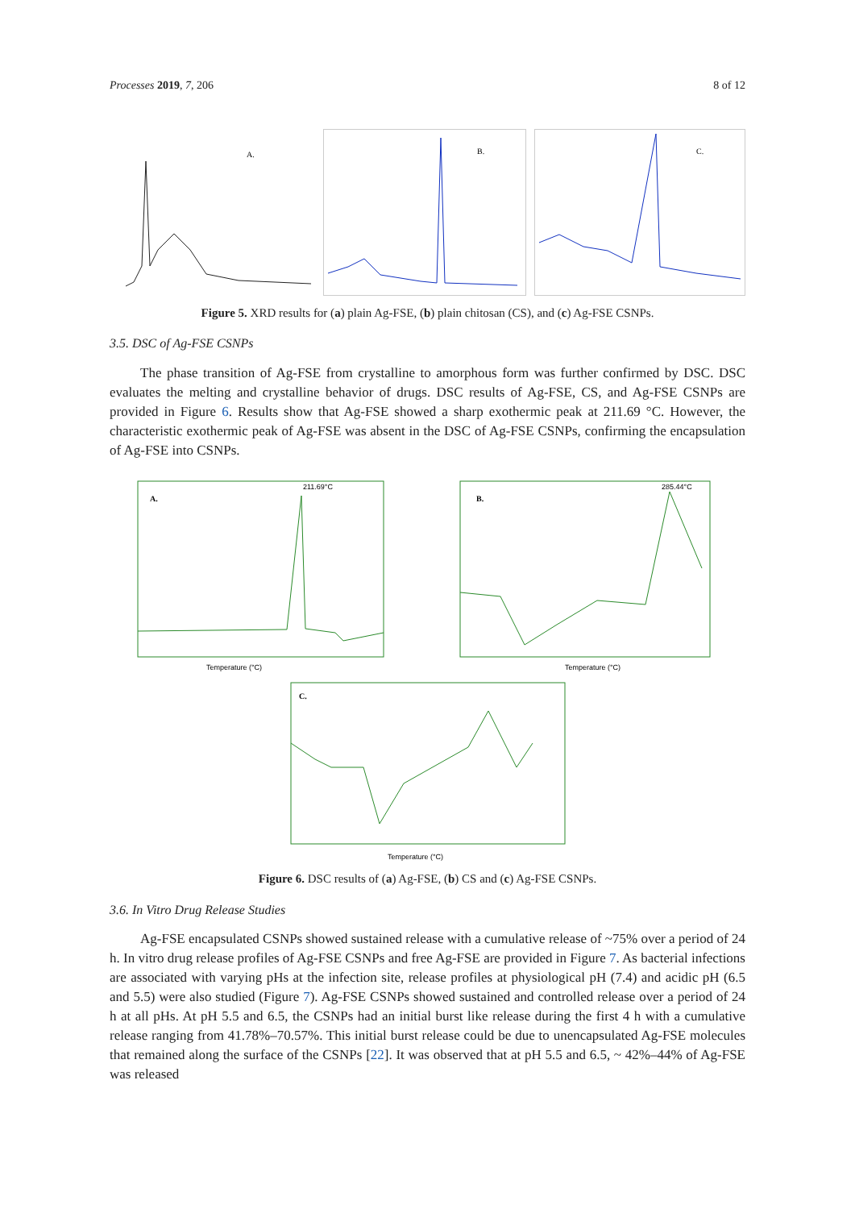Processes 2019, 7, 206 8 of 12
A.
B.
C.
Figure 5. XRD results for (a) plain Ag-FSE, (b) plain chitosan (CS), and (c) Ag-FSE CSNPs.
3.5. DSC of Ag-FSE CSNPs
The phase transition of Ag-FSE from crystalline to amorphous form was further confirmed by DSC. DSC evaluates the melting and crystalline behavior of drugs. DSC results of Ag-FSE, CS, and Ag-FSE CSNPs are provided in Figure 6. Results show that Ag-FSE showed a sharp exothermic peak at 211.69 °C. However, the characteristic exothermic peak of Ag-FSE was absent in the DSC of Ag-FSE CSNPs, confirming the encapsulation of Ag-FSE into CSNPs.
A.
211.69°C
Temperature (°C)
B.
285.44°C
Temperature (°C)
C.
Temperature (°C)
Figure 6. DSC results of (a) Ag-FSE, (b) CS and (c) Ag-FSE CSNPs.
3.6. In Vitro Drug Release Studies
Ag-FSE encapsulated CSNPs showed sustained release with a cumulative release of ~75% over a period of 24 h. In vitro drug release profiles of Ag-FSE CSNPs and free Ag-FSE are provided in Figure 7. As bacterial infections are associated with varying pHs at the infection site, release profiles at physiological pH (7.4) and acidic pH (6.5 and 5.5) were also studied (Figure 7). Ag-FSE CSNPs showed sustained and controlled release over a period of 24 h at all pHs. At pH 5.5 and 6.5, the CSNPs had an initial burst like release during the first 4 h with a cumulative release ranging from 41.78%–70.57%. This initial burst release could be due to unencapsulated Ag-FSE molecules that remained along the surface of the CSNPs [22]. It was observed that at pH 5.5 and 6.5, ~ 42%–44% of Ag-FSE was released